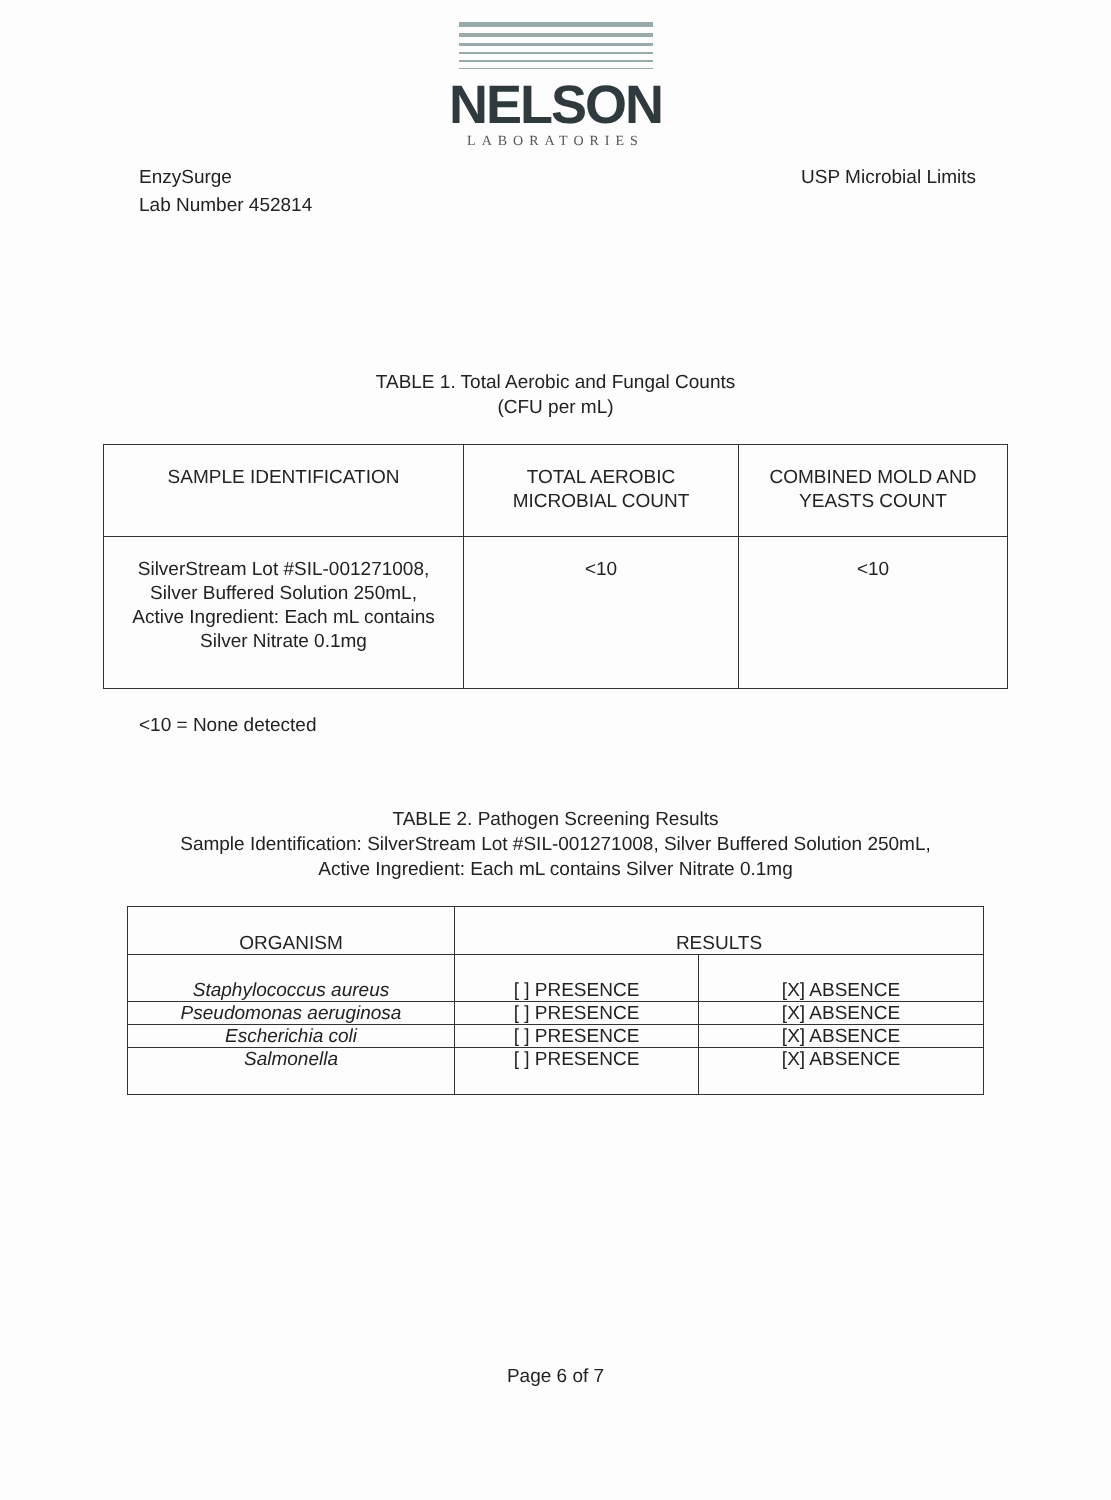NELSON
LABORATORIES
EnzySurge
Lab Number 452814
USP Microbial Limits
TABLE 1. Total Aerobic and Fungal Counts
(CFU per mL)
| SAMPLE IDENTIFICATION | TOTAL AEROBIC MICROBIAL COUNT | COMBINED MOLD AND YEASTS COUNT |
| --- | --- | --- |
| SilverStream Lot #SIL-001271008, Silver Buffered Solution 250mL, Active Ingredient: Each mL contains Silver Nitrate 0.1mg | <10 | <10 |
<10 = None detected
TABLE 2. Pathogen Screening Results
Sample Identification: SilverStream Lot #SIL-001271008, Silver Buffered Solution 250mL,
Active Ingredient: Each mL contains Silver Nitrate 0.1mg
| ORGANISM | RESULTS | |
| --- | --- | --- |
| Staphylococcus aureus | [ ] PRESENCE | [X] ABSENCE |
| Pseudomonas aeruginosa | [ ] PRESENCE | [X] ABSENCE |
| Escherichia coli | [ ] PRESENCE | [X] ABSENCE |
| Salmonella | [ ] PRESENCE | [X] ABSENCE |
Page 6 of 7